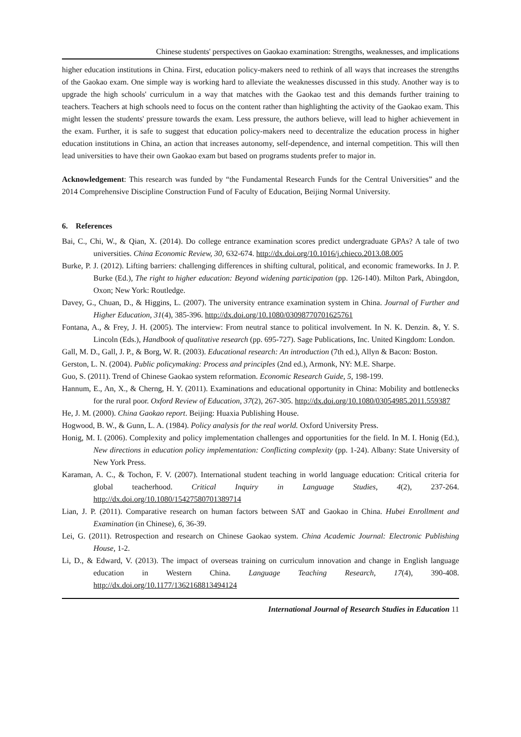Chinese students' perspectives on Gaokao examination: Strengths, weaknesses, and implications
higher education institutions in China. First, education policy-makers need to rethink of all ways that increases the strengths of the Gaokao exam. One simple way is working hard to alleviate the weaknesses discussed in this study. Another way is to upgrade the high schools' curriculum in a way that matches with the Gaokao test and this demands further training to teachers. Teachers at high schools need to focus on the content rather than highlighting the activity of the Gaokao exam. This might lessen the students' pressure towards the exam. Less pressure, the authors believe, will lead to higher achievement in the exam. Further, it is safe to suggest that education policy-makers need to decentralize the education process in higher education institutions in China, an action that increases autonomy, self-dependence, and internal competition. This will then lead universities to have their own Gaokao exam but based on programs students prefer to major in.
Acknowledgement: This research was funded by “the Fundamental Research Funds for the Central Universities” and the 2014 Comprehensive Discipline Construction Fund of Faculty of Education, Beijing Normal University.
6. References
Bai, C., Chi, W., & Qian, X. (2014). Do college entrance examination scores predict undergraduate GPAs? A tale of two universities. China Economic Review, 30, 632-674. http://dx.doi.org/10.1016/j.chieco.2013.08.005
Burke, P. J. (2012). Lifting barriers: challenging differences in shifting cultural, political, and economic frameworks. In J. P. Burke (Ed.), The right to higher education: Beyond widening participation (pp. 126-140). Milton Park, Abingdon, Oxon; New York: Routledge.
Davey, G., Chuan, D., & Higgins, L. (2007). The university entrance examination system in China. Journal of Further and Higher Education, 31(4), 385-396. http://dx.doi.org/10.1080/03098770701625761
Fontana, A., & Frey, J. H. (2005). The interview: From neutral stance to political involvement. In N. K. Denzin. &, Y. S. Lincoln (Eds.), Handbook of qualitative research (pp. 695-727). Sage Publications, Inc. United Kingdom: London.
Gall, M. D., Gall, J. P., & Borg, W. R. (2003). Educational research: An introduction (7th ed.), Allyn & Bacon: Boston.
Gerston, L. N. (2004). Public policymaking: Process and principles (2nd ed.), Armonk, NY: M.E. Sharpe.
Guo, S. (2011). Trend of Chinese Gaokao system reformation. Economic Research Guide, 5, 198-199.
Hannum, E., An, X., & Cherng, H. Y. (2011). Examinations and educational opportunity in China: Mobility and bottlenecks for the rural poor. Oxford Review of Education, 37(2), 267-305. http://dx.doi.org/10.1080/03054985.2011.559387
He, J. M. (2000). China Gaokao report. Beijing: Huaxia Publishing House.
Hogwood, B. W., & Gunn, L. A. (1984). Policy analysis for the real world. Oxford University Press.
Honig, M. I. (2006). Complexity and policy implementation challenges and opportunities for the field. In M. I. Honig (Ed.), New directions in education policy implementation: Conflicting complexity (pp. 1-24). Albany: State University of New York Press.
Karaman, A. C., & Tochon, F. V. (2007). International student teaching in world language education: Critical criteria for global teacherhood. Critical Inquiry in Language Studies, 4(2), 237-264. http://dx.doi.org/10.1080/15427580701389714
Lian, J. P. (2011). Comparative research on human factors between SAT and Gaokao in China. Hubei Enrollment and Examination (in Chinese), 6, 36-39.
Lei, G. (2011). Retrospection and research on Chinese Gaokao system. China Academic Journal: Electronic Publishing House, 1-2.
Li, D., & Edward, V. (2013). The impact of overseas training on curriculum innovation and change in English language education in Western China. Language Teaching Research, 17(4), 390-408. http://dx.doi.org/10.1177/1362168813494124
International Journal of Research Studies in Education 11